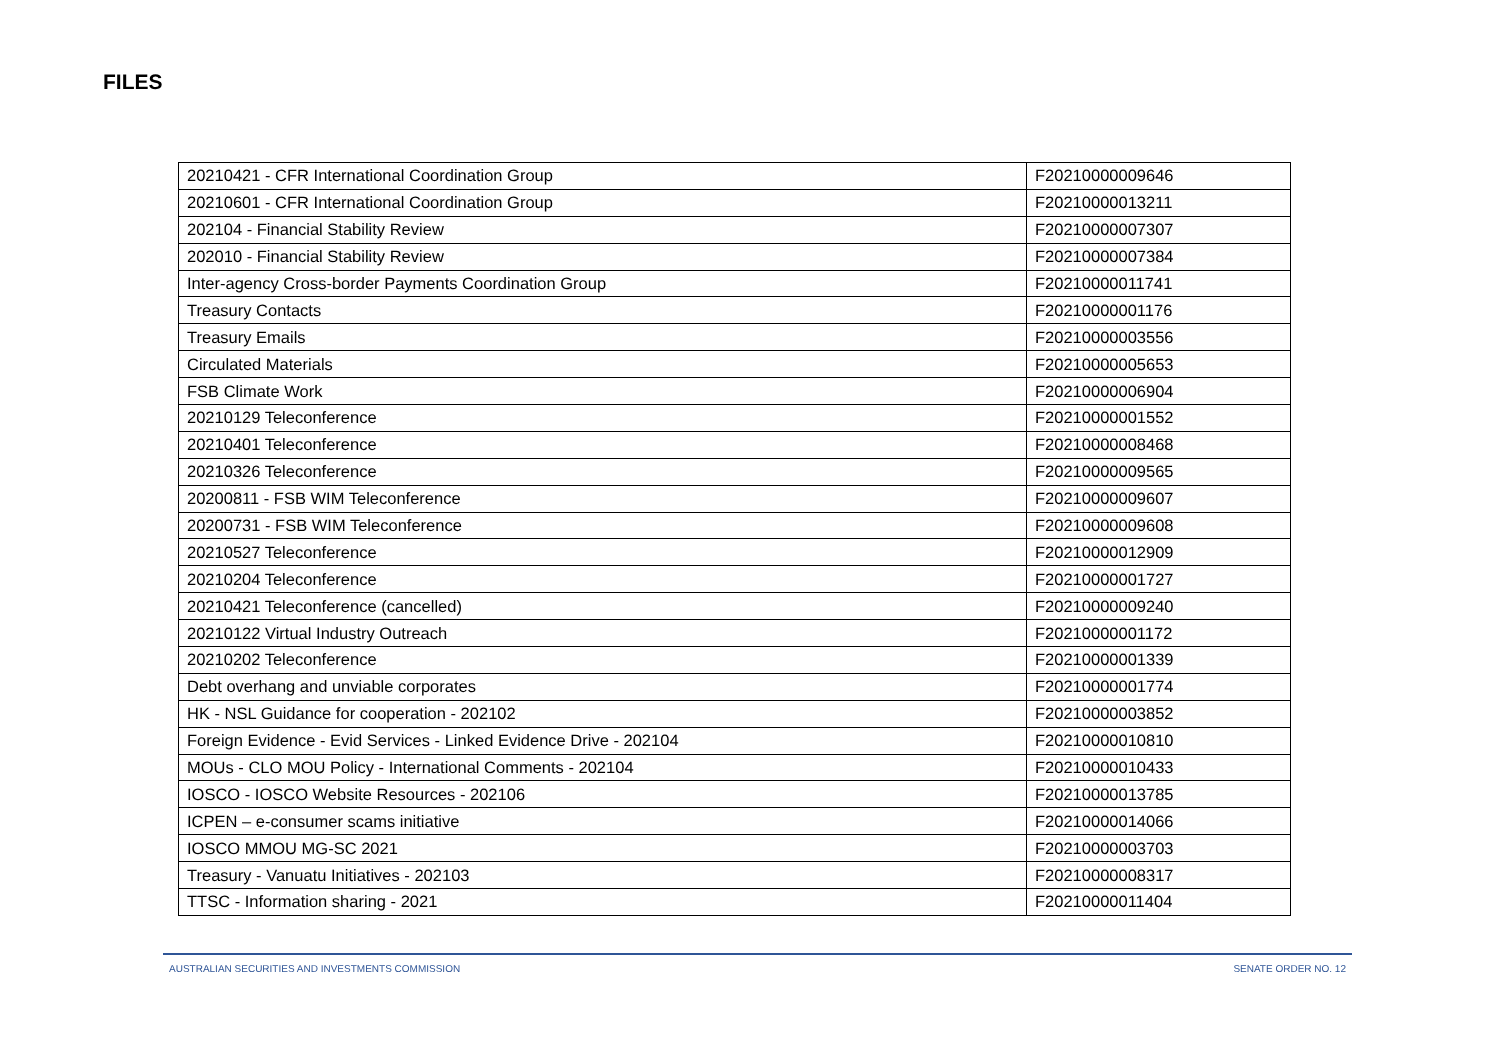FILES
| 20210421 - CFR International Coordination Group | F20210000009646 |
| 20210601 - CFR International Coordination Group | F20210000013211 |
| 202104 - Financial Stability Review | F20210000007307 |
| 202010 - Financial Stability Review | F20210000007384 |
| Inter-agency Cross-border Payments Coordination Group | F20210000011741 |
| Treasury Contacts | F20210000001176 |
| Treasury Emails | F20210000003556 |
| Circulated Materials | F20210000005653 |
| FSB Climate Work | F20210000006904 |
| 20210129 Teleconference | F20210000001552 |
| 20210401 Teleconference | F20210000008468 |
| 20210326 Teleconference | F20210000009565 |
| 20200811 - FSB WIM Teleconference | F20210000009607 |
| 20200731 - FSB WIM Teleconference | F20210000009608 |
| 20210527 Teleconference | F20210000012909 |
| 20210204 Teleconference | F20210000001727 |
| 20210421 Teleconference (cancelled) | F20210000009240 |
| 20210122 Virtual Industry Outreach | F20210000001172 |
| 20210202 Teleconference | F20210000001339 |
| Debt overhang and unviable corporates | F20210000001774 |
| HK - NSL Guidance for cooperation - 202102 | F20210000003852 |
| Foreign Evidence - Evid Services - Linked Evidence Drive - 202104 | F20210000010810 |
| MOUs - CLO MOU Policy - International Comments - 202104 | F20210000010433 |
| IOSCO - IOSCO Website Resources - 202106 | F20210000013785 |
| ICPEN – e-consumer scams initiative | F20210000014066 |
| IOSCO MMOU MG-SC 2021 | F20210000003703 |
| Treasury - Vanuatu Initiatives - 202103 | F20210000008317 |
| TTSC - Information sharing - 2021 | F20210000011404 |
AUSTRALIAN SECURITIES AND INVESTMENTS COMMISSION SENATE ORDER NO. 12